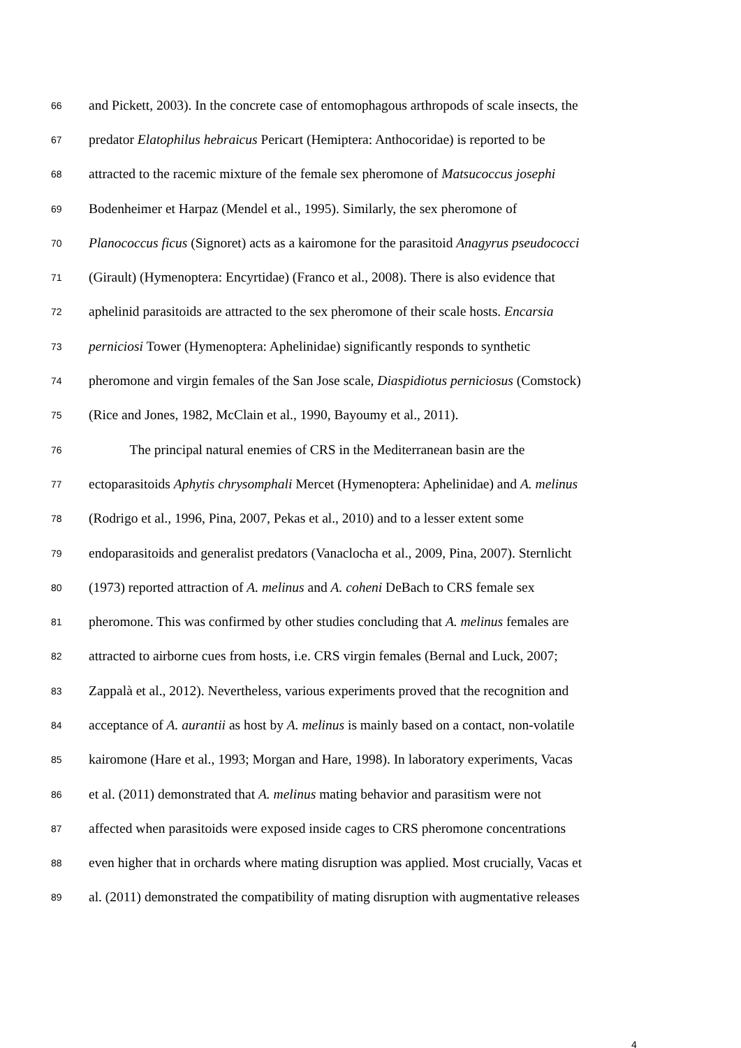66 and Pickett, 2003). In the concrete case of entomophagous arthropods of scale insects, the
67 predator Elatophilus hebraicus Pericart (Hemiptera: Anthocoridae) is reported to be
68 attracted to the racemic mixture of the female sex pheromone of Matsucoccus josephi
69 Bodenheimer et Harpaz (Mendel et al., 1995). Similarly, the sex pheromone of
70 Planococcus ficus (Signoret) acts as a kairomone for the parasitoid Anagyrus pseudococci
71 (Girault) (Hymenoptera: Encyrtidae) (Franco et al., 2008). There is also evidence that
72 aphelinid parasitoids are attracted to the sex pheromone of their scale hosts. Encarsia
73 perniciosi Tower (Hymenoptera: Aphelinidae) significantly responds to synthetic
74 pheromone and virgin females of the San Jose scale, Diaspidiotus perniciosus (Comstock)
75 (Rice and Jones, 1982, McClain et al., 1990, Bayoumy et al., 2011).
76 The principal natural enemies of CRS in the Mediterranean basin are the
77 ectoparasitoids Aphytis chrysomphali Mercet (Hymenoptera: Aphelinidae) and A. melinus
78 (Rodrigo et al., 1996, Pina, 2007, Pekas et al., 2010) and to a lesser extent some
79 endoparasitoids and generalist predators (Vanaclocha et al., 2009, Pina, 2007). Sternlicht
80 (1973) reported attraction of A. melinus and A. coheni DeBach to CRS female sex
81 pheromone. This was confirmed by other studies concluding that A. melinus females are
82 attracted to airborne cues from hosts, i.e. CRS virgin females (Bernal and Luck, 2007;
83 Zappalà et al., 2012). Nevertheless, various experiments proved that the recognition and
84 acceptance of A. aurantii as host by A. melinus is mainly based on a contact, non-volatile
85 kairomone (Hare et al., 1993; Morgan and Hare, 1998). In laboratory experiments, Vacas
86 et al. (2011) demonstrated that A. melinus mating behavior and parasitism were not
87 affected when parasitoids were exposed inside cages to CRS pheromone concentrations
88 even higher that in orchards where mating disruption was applied. Most crucially, Vacas et
89 al. (2011) demonstrated the compatibility of mating disruption with augmentative releases
4